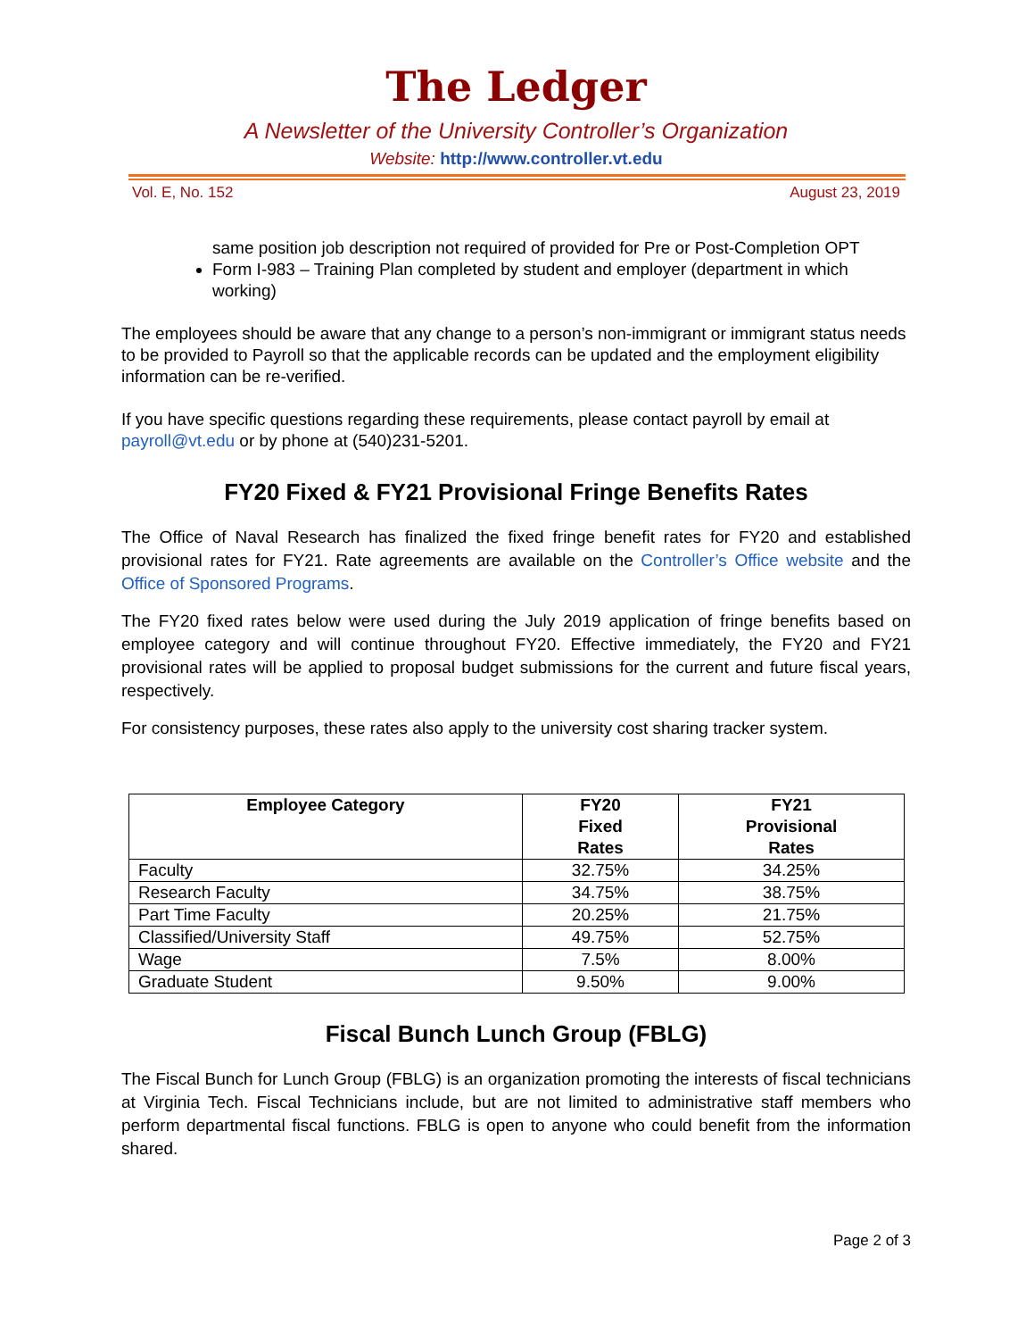The Ledger
A Newsletter of the University Controller’s Organization
Website: http://www.controller.vt.edu
Vol. E, No. 152 August 23, 2019
same position job description not required of provided for Pre or Post-Completion OPT
Form I-983 – Training Plan completed by student and employer (department in which working)
The employees should be aware that any change to a person’s non-immigrant or immigrant status needs to be provided to Payroll so that the applicable records can be updated and the employment eligibility information can be re-verified.
If you have specific questions regarding these requirements, please contact payroll by email at payroll@vt.edu or by phone at (540)231-5201.
FY20 Fixed & FY21 Provisional Fringe Benefits Rates
The Office of Naval Research has finalized the fixed fringe benefit rates for FY20 and established provisional rates for FY21. Rate agreements are available on the Controller’s Office website and the Office of Sponsored Programs.
The FY20 fixed rates below were used during the July 2019 application of fringe benefits based on employee category and will continue throughout FY20. Effective immediately, the FY20 and FY21 provisional rates will be applied to proposal budget submissions for the current and future fiscal years, respectively.
For consistency purposes, these rates also apply to the university cost sharing tracker system.
| Employee Category | FY20 Fixed Rates | FY21 Provisional Rates |
| --- | --- | --- |
| Faculty | 32.75% | 34.25% |
| Research Faculty | 34.75% | 38.75% |
| Part Time Faculty | 20.25% | 21.75% |
| Classified/University Staff | 49.75% | 52.75% |
| Wage | 7.5% | 8.00% |
| Graduate Student | 9.50% | 9.00% |
Fiscal Bunch Lunch Group (FBLG)
The Fiscal Bunch for Lunch Group (FBLG) is an organization promoting the interests of fiscal technicians at Virginia Tech. Fiscal Technicians include, but are not limited to administrative staff members who perform departmental fiscal functions. FBLG is open to anyone who could benefit from the information shared.
Page 2 of 3